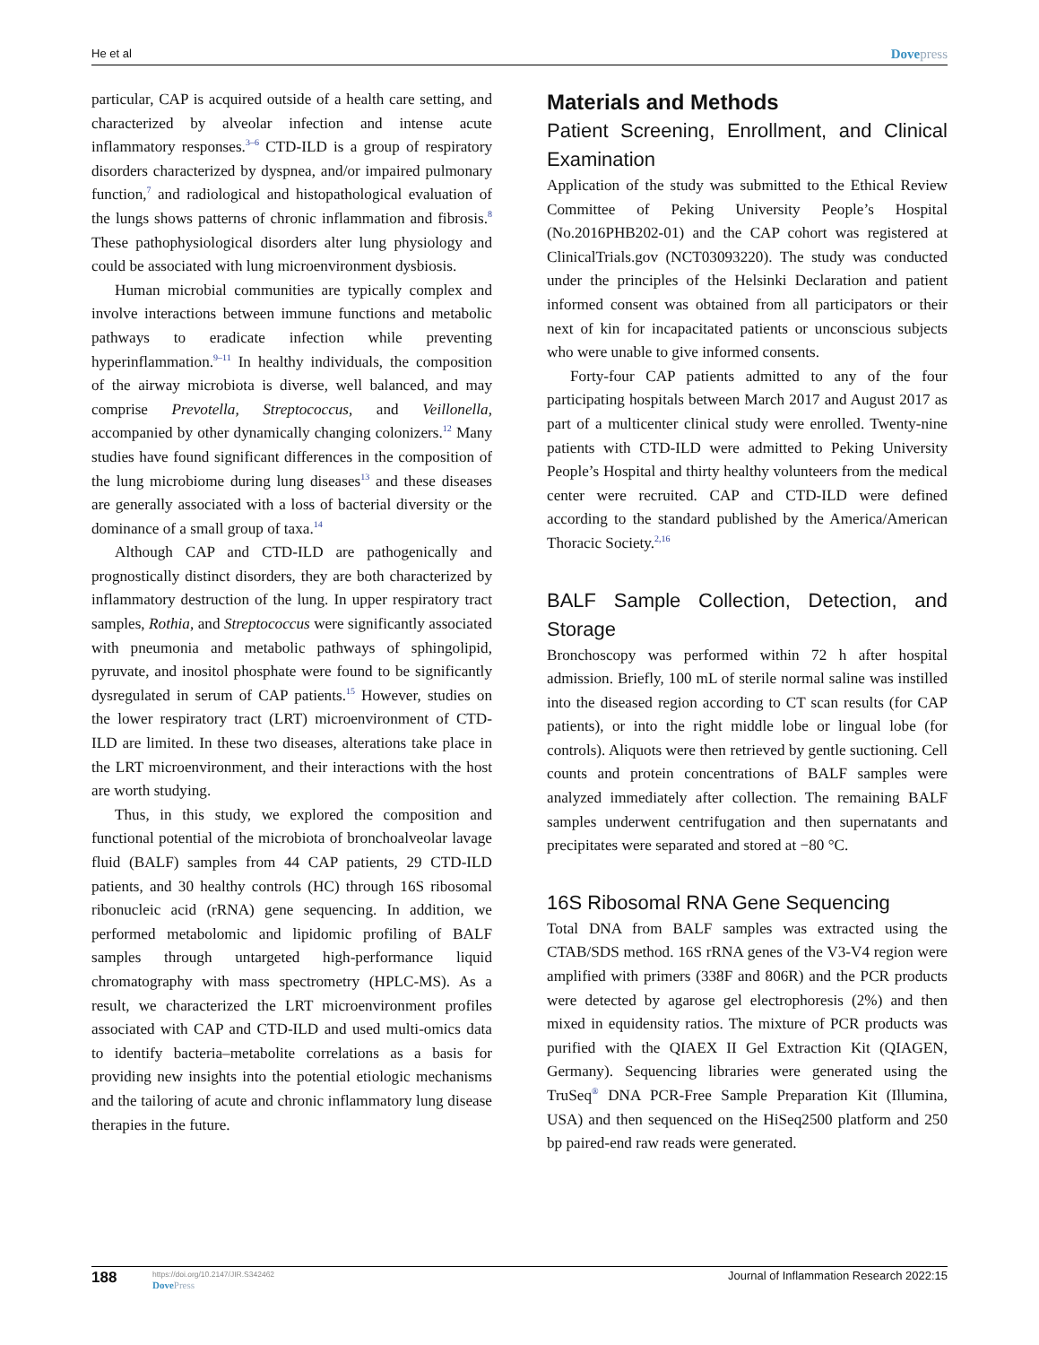He et al
Dovepress
particular, CAP is acquired outside of a health care setting, and characterized by alveolar infection and intense acute inflammatory responses.<sup>3–6</sup> CTD-ILD is a group of respiratory disorders characterized by dyspnea, and/or impaired pulmonary function,<sup>7</sup> and radiological and histopathological evaluation of the lungs shows patterns of chronic inflammation and fibrosis.<sup>8</sup> These pathophysiological disorders alter lung physiology and could be associated with lung microenvironment dysbiosis.
Human microbial communities are typically complex and involve interactions between immune functions and metabolic pathways to eradicate infection while preventing hyperinflammation.<sup>9–11</sup> In healthy individuals, the composition of the airway microbiota is diverse, well balanced, and may comprise Prevotella, Streptococcus, and Veillonella, accompanied by other dynamically changing colonizers.<sup>12</sup> Many studies have found significant differences in the composition of the lung microbiome during lung diseases<sup>13</sup> and these diseases are generally associated with a loss of bacterial diversity or the dominance of a small group of taxa.<sup>14</sup>
Although CAP and CTD-ILD are pathogenically and prognostically distinct disorders, they are both characterized by inflammatory destruction of the lung. In upper respiratory tract samples, Rothia, and Streptococcus were significantly associated with pneumonia and metabolic pathways of sphingolipid, pyruvate, and inositol phosphate were found to be significantly dysregulated in serum of CAP patients.<sup>15</sup> However, studies on the lower respiratory tract (LRT) microenvironment of CTD-ILD are limited. In these two diseases, alterations take place in the LRT microenvironment, and their interactions with the host are worth studying.
Thus, in this study, we explored the composition and functional potential of the microbiota of bronchoalveolar lavage fluid (BALF) samples from 44 CAP patients, 29 CTD-ILD patients, and 30 healthy controls (HC) through 16S ribosomal ribonucleic acid (rRNA) gene sequencing. In addition, we performed metabolomic and lipidomic profiling of BALF samples through untargeted high-performance liquid chromatography with mass spectrometry (HPLC-MS). As a result, we characterized the LRT microenvironment profiles associated with CAP and CTD-ILD and used multi-omics data to identify bacteria–metabolite correlations as a basis for providing new insights into the potential etiologic mechanisms and the tailoring of acute and chronic inflammatory lung disease therapies in the future.
Materials and Methods
Patient Screening, Enrollment, and Clinical Examination
Application of the study was submitted to the Ethical Review Committee of Peking University People’s Hospital (No.2016PHB202-01) and the CAP cohort was registered at ClinicalTrials.gov (NCT03093220). The study was conducted under the principles of the Helsinki Declaration and patient informed consent was obtained from all participators or their next of kin for incapacitated patients or unconscious subjects who were unable to give informed consents.
Forty-four CAP patients admitted to any of the four participating hospitals between March 2017 and August 2017 as part of a multicenter clinical study were enrolled. Twenty-nine patients with CTD-ILD were admitted to Peking University People’s Hospital and thirty healthy volunteers from the medical center were recruited. CAP and CTD-ILD were defined according to the standard published by the America/American Thoracic Society.<sup>2,16</sup>
BALF Sample Collection, Detection, and Storage
Bronchoscopy was performed within 72 h after hospital admission. Briefly, 100 mL of sterile normal saline was instilled into the diseased region according to CT scan results (for CAP patients), or into the right middle lobe or lingual lobe (for controls). Aliquots were then retrieved by gentle suctioning. Cell counts and protein concentrations of BALF samples were analyzed immediately after collection. The remaining BALF samples underwent centrifugation and then supernatants and precipitates were separated and stored at −80 °C.
16S Ribosomal RNA Gene Sequencing
Total DNA from BALF samples was extracted using the CTAB/SDS method. 16S rRNA genes of the V3-V4 region were amplified with primers (338F and 806R) and the PCR products were detected by agarose gel electrophoresis (2%) and then mixed in equidensity ratios. The mixture of PCR products was purified with the QIAEX II Gel Extraction Kit (QIAGEN, Germany). Sequencing libraries were generated using the TruSeq<sup>®</sup> DNA PCR-Free Sample Preparation Kit (Illumina, USA) and then sequenced on the HiSeq2500 platform and 250 bp paired-end raw reads were generated.
188
https://doi.org/10.2147/JIR.S342462
DovePress
Journal of Inflammation Research 2022:15